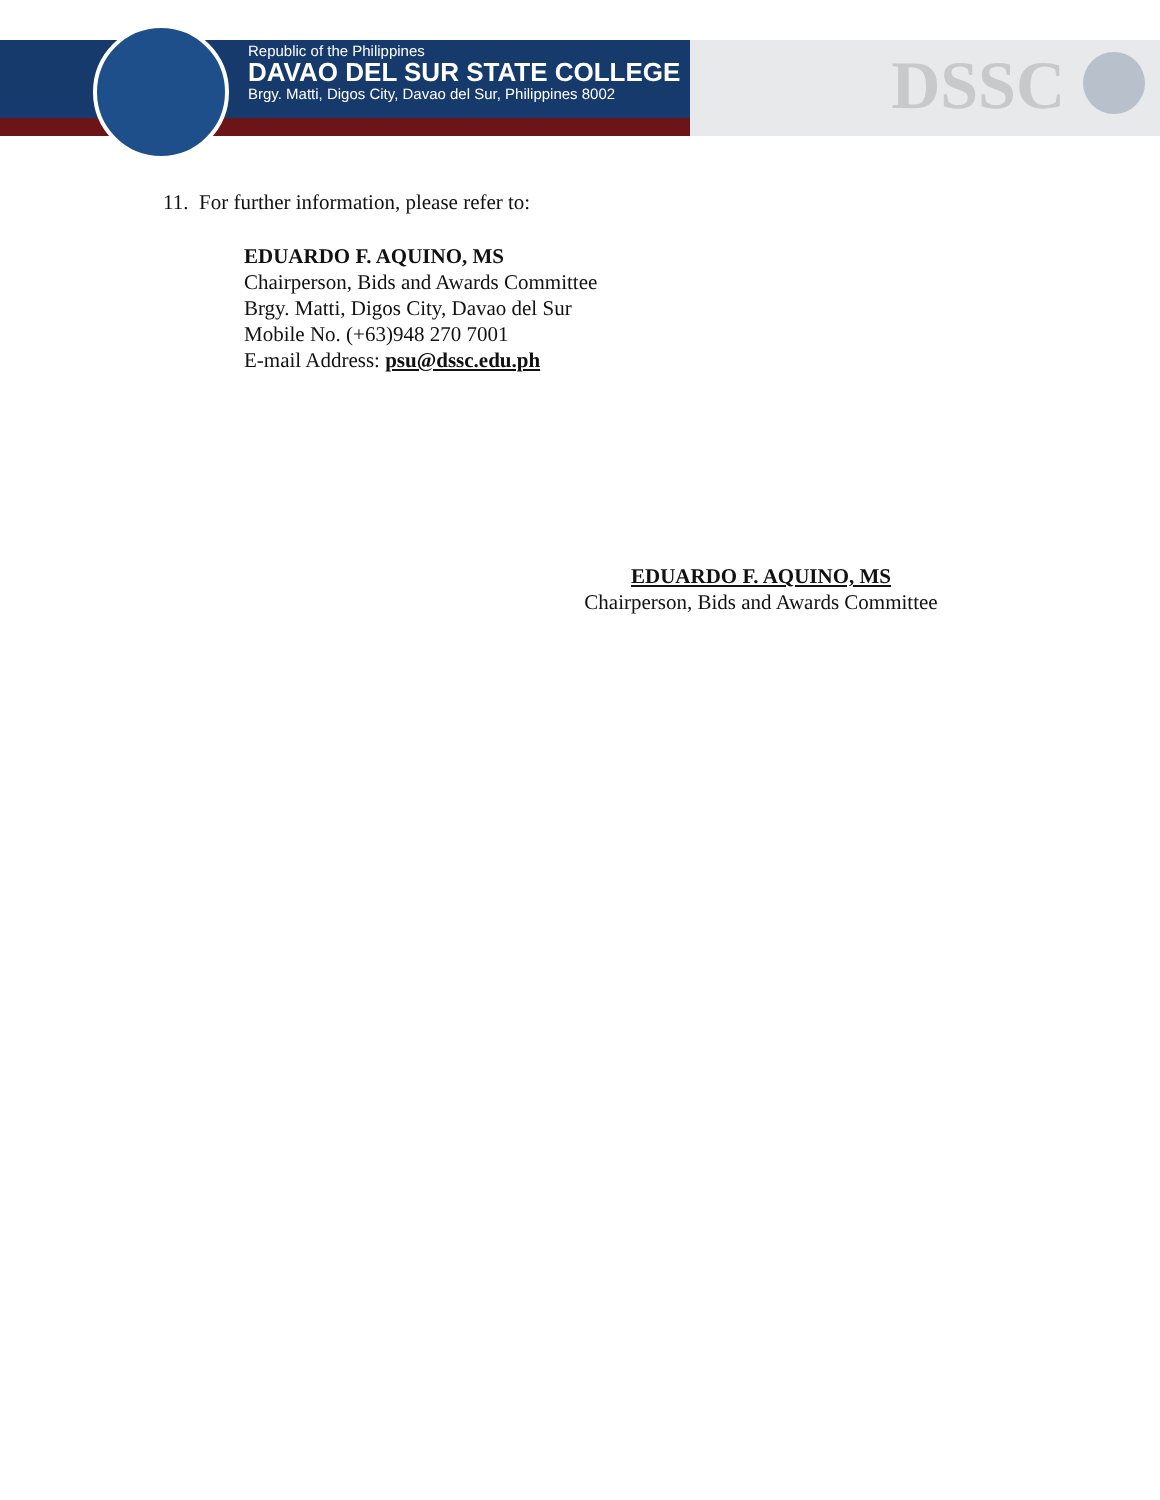DSSC
Republic of the Philippines
DAVAO DEL SUR STATE COLLEGE
Brgy. Matti, Digos City, Davao del Sur, Philippines 8002
11. For further information, please refer to:
EDUARDO F. AQUINO, MS
Chairperson, Bids and Awards Committee
Brgy. Matti, Digos City, Davao del Sur
Mobile No. (+63)948 270 7001
E-mail Address: psu@dssc.edu.ph
EDUARDO F. AQUINO, MS
Chairperson, Bids and Awards Committee